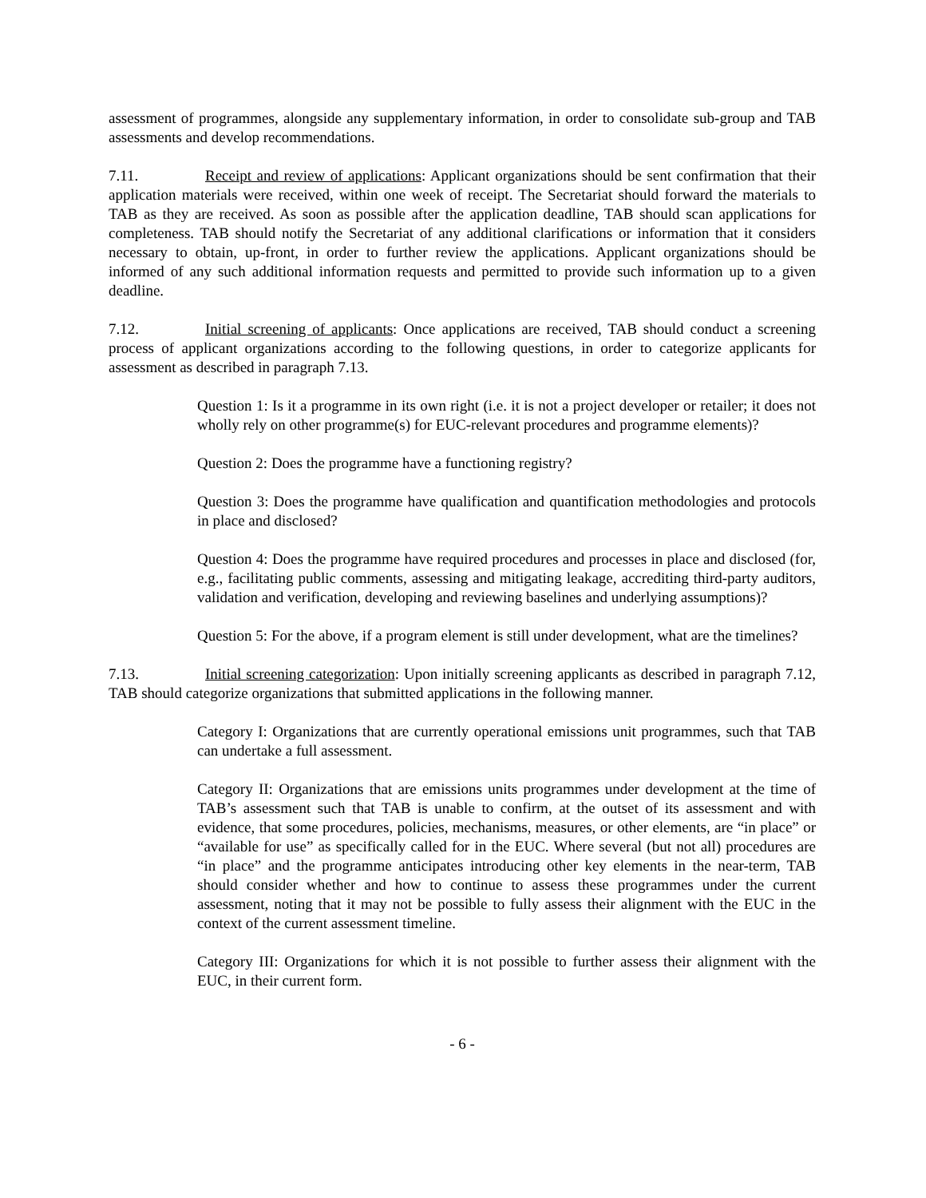assessment of programmes, alongside any supplementary information, in order to consolidate sub-group and TAB assessments and develop recommendations.
7.11. Receipt and review of applications: Applicant organizations should be sent confirmation that their application materials were received, within one week of receipt. The Secretariat should forward the materials to TAB as they are received. As soon as possible after the application deadline, TAB should scan applications for completeness. TAB should notify the Secretariat of any additional clarifications or information that it considers necessary to obtain, up-front, in order to further review the applications. Applicant organizations should be informed of any such additional information requests and permitted to provide such information up to a given deadline.
7.12. Initial screening of applicants: Once applications are received, TAB should conduct a screening process of applicant organizations according to the following questions, in order to categorize applicants for assessment as described in paragraph 7.13.
Question 1: Is it a programme in its own right (i.e. it is not a project developer or retailer; it does not wholly rely on other programme(s) for EUC-relevant procedures and programme elements)?
Question 2: Does the programme have a functioning registry?
Question 3: Does the programme have qualification and quantification methodologies and protocols in place and disclosed?
Question 4: Does the programme have required procedures and processes in place and disclosed (for, e.g., facilitating public comments, assessing and mitigating leakage, accrediting third-party auditors, validation and verification, developing and reviewing baselines and underlying assumptions)?
Question 5: For the above, if a program element is still under development, what are the timelines?
7.13. Initial screening categorization: Upon initially screening applicants as described in paragraph 7.12, TAB should categorize organizations that submitted applications in the following manner.
Category I: Organizations that are currently operational emissions unit programmes, such that TAB can undertake a full assessment.
Category II: Organizations that are emissions units programmes under development at the time of TAB’s assessment such that TAB is unable to confirm, at the outset of its assessment and with evidence, that some procedures, policies, mechanisms, measures, or other elements, are “in place” or “available for use” as specifically called for in the EUC. Where several (but not all) procedures are “in place” and the programme anticipates introducing other key elements in the near-term, TAB should consider whether and how to continue to assess these programmes under the current assessment, noting that it may not be possible to fully assess their alignment with the EUC in the context of the current assessment timeline.
Category III: Organizations for which it is not possible to further assess their alignment with the EUC, in their current form.
- 6 -